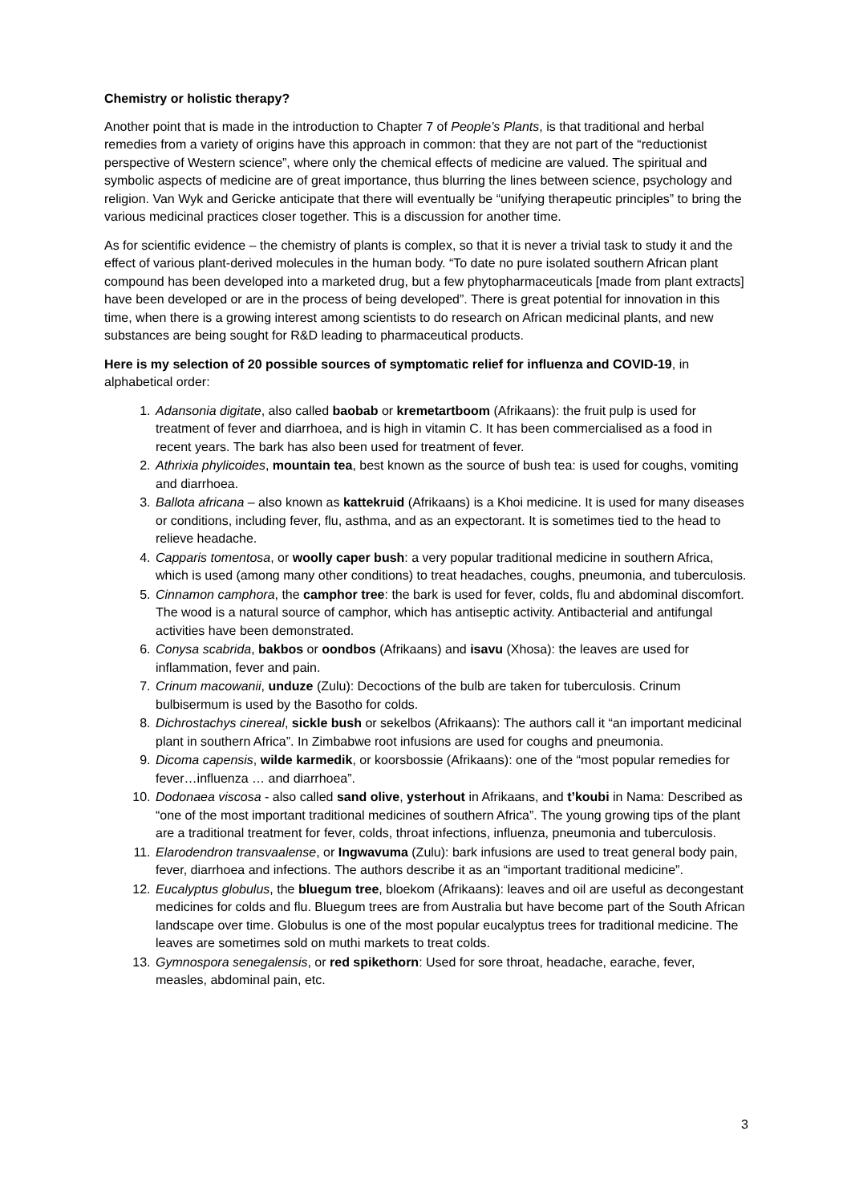Chemistry or holistic therapy?
Another point that is made in the introduction to Chapter 7 of People’s Plants, is that traditional and herbal remedies from a variety of origins have this approach in common: that they are not part of the “reductionist perspective of Western science”, where only the chemical effects of medicine are valued. The spiritual and symbolic aspects of medicine are of great importance, thus blurring the lines between science, psychology and religion. Van Wyk and Gericke anticipate that there will eventually be “unifying therapeutic principles” to bring the various medicinal practices closer together. This is a discussion for another time.
As for scientific evidence – the chemistry of plants is complex, so that it is never a trivial task to study it and the effect of various plant-derived molecules in the human body. “To date no pure isolated southern African plant compound has been developed into a marketed drug, but a few phytopharmaceuticals [made from plant extracts] have been developed or are in the process of being developed”. There is great potential for innovation in this time, when there is a growing interest among scientists to do research on African medicinal plants, and new substances are being sought for R&D leading to pharmaceutical products.
Here is my selection of 20 possible sources of symptomatic relief for influenza and COVID-19, in alphabetical order:
1. Adansonia digitate, also called baobab or kremetartboom (Afrikaans): the fruit pulp is used for treatment of fever and diarrhoea, and is high in vitamin C. It has been commercialised as a food in recent years. The bark has also been used for treatment of fever.
2. Athrixia phylicoides, mountain tea, best known as the source of bush tea: is used for coughs, vomiting and diarrhoea.
3. Ballota africana – also known as kattekruid (Afrikaans) is a Khoi medicine. It is used for many diseases or conditions, including fever, flu, asthma, and as an expectorant. It is sometimes tied to the head to relieve headache.
4. Capparis tomentosa, or woolly caper bush: a very popular traditional medicine in southern Africa, which is used (among many other conditions) to treat headaches, coughs, pneumonia, and tuberculosis.
5. Cinnamon camphora, the camphor tree: the bark is used for fever, colds, flu and abdominal discomfort. The wood is a natural source of camphor, which has antiseptic activity. Antibacterial and antifungal activities have been demonstrated.
6. Conysa scabrida, bakbos or oondbos (Afrikaans) and isavu (Xhosa): the leaves are used for inflammation, fever and pain.
7. Crinum macowanii, unduze (Zulu): Decoctions of the bulb are taken for tuberculosis. Crinum bulbisermum is used by the Basotho for colds.
8. Dichrostachys cinereal, sickle bush or sekelbos (Afrikaans): The authors call it “an important medicinal plant in southern Africa”. In Zimbabwe root infusions are used for coughs and pneumonia.
9. Dicoma capensis, wilde karmedik, or koorsbossie (Afrikaans): one of the “most popular remedies for fever…influenza … and diarrhoea”.
10. Dodonaea viscosa - also called sand olive, ysterhout in Afrikaans, and t’koubi in Nama: Described as “one of the most important traditional medicines of southern Africa”. The young growing tips of the plant are a traditional treatment for fever, colds, throat infections, influenza, pneumonia and tuberculosis.
11. Elarodendron transvaalense, or Ingwavuma (Zulu): bark infusions are used to treat general body pain, fever, diarrhoea and infections. The authors describe it as an “important traditional medicine”.
12. Eucalyptus globulus, the bluegum tree, bloekom (Afrikaans): leaves and oil are useful as decongestant medicines for colds and flu. Bluegum trees are from Australia but have become part of the South African landscape over time. Globulus is one of the most popular eucalyptus trees for traditional medicine. The leaves are sometimes sold on muthi markets to treat colds.
13. Gymnospora senegalensis, or red spikethorn: Used for sore throat, headache, earache, fever, measles, abdominal pain, etc.
3